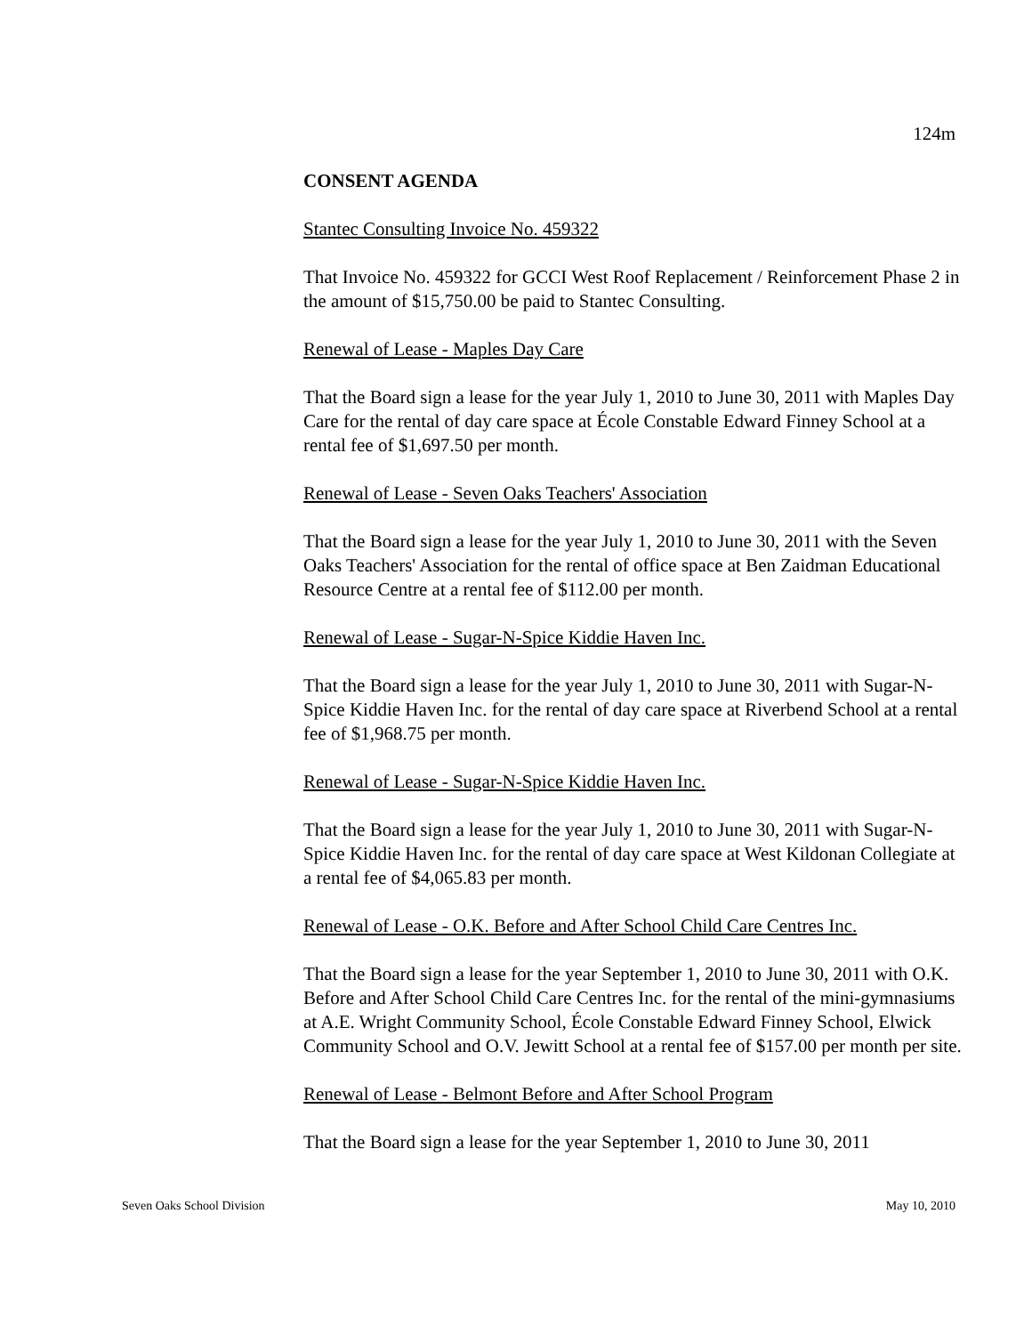124m
CONSENT AGENDA
Stantec Consulting Invoice No. 459322
That Invoice No. 459322 for GCCI West Roof Replacement / Reinforcement Phase 2 in the amount of $15,750.00 be paid to Stantec Consulting.
Renewal of Lease - Maples Day Care
That the Board sign a lease for the year July 1, 2010 to June 30, 2011 with Maples Day Care for the rental of day care space at École Constable Edward Finney School at a rental fee of $1,697.50 per month.
Renewal of Lease - Seven Oaks Teachers' Association
That the Board sign a lease for the year July 1, 2010 to June 30, 2011 with the Seven Oaks Teachers' Association for the rental of office space at Ben Zaidman Educational Resource Centre at a rental fee of $112.00 per month.
Renewal of Lease - Sugar-N-Spice Kiddie Haven Inc.
That the Board sign a lease for the year July 1, 2010 to June 30, 2011 with Sugar-N-Spice Kiddie Haven Inc. for the rental of day care space at Riverbend School at a rental fee of $1,968.75 per month.
Renewal of Lease - Sugar-N-Spice Kiddie Haven Inc.
That the Board sign a lease for the year July 1, 2010 to June 30, 2011 with Sugar-N-Spice Kiddie Haven Inc. for the rental of day care space at West Kildonan Collegiate at a rental fee of $4,065.83 per month.
Renewal of Lease - O.K. Before and After School Child Care Centres Inc.
That the Board sign a lease for the year September 1, 2010 to June 30, 2011 with O.K. Before and After School Child Care Centres Inc. for the rental of the mini-gymnasiums at A.E. Wright Community School, École Constable Edward Finney School, Elwick Community School and O.V. Jewitt School at a rental fee of $157.00 per month per site.
Renewal of Lease - Belmont Before and After School Program
That the Board sign a lease for the year September 1, 2010 to June 30, 2011
Seven Oaks School Division May 10, 2010